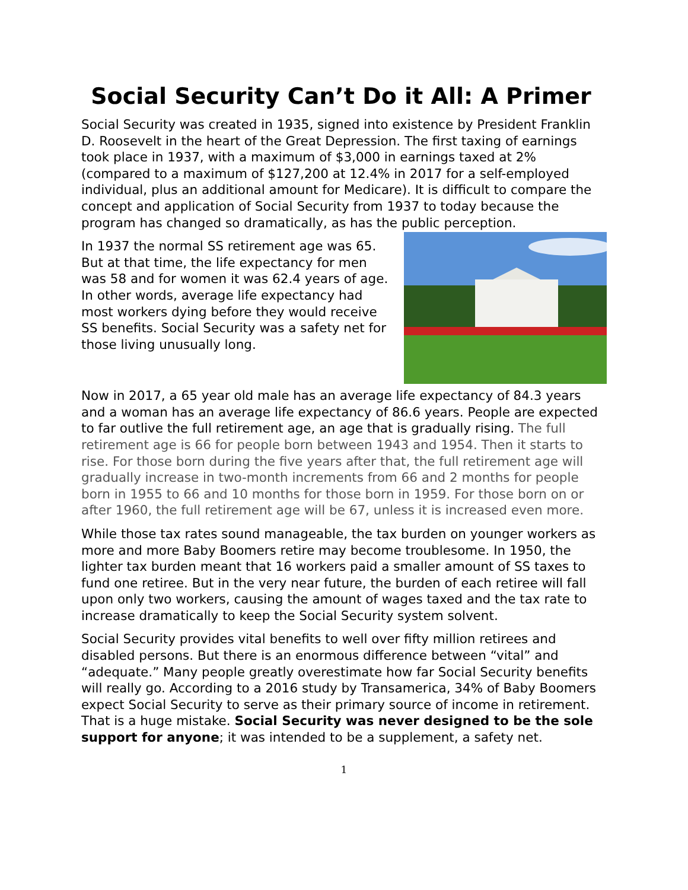Social Security Can’t Do it All: A Primer
Social Security was created in 1935, signed into existence by President Franklin D. Roosevelt in the heart of the Great Depression. The first taxing of earnings took place in 1937, with a maximum of $3,000 in earnings taxed at 2% (compared to a maximum of $127,200 at 12.4% in 2017 for a self-employed individual, plus an additional amount for Medicare). It is difficult to compare the concept and application of Social Security from 1937 to today because the program has changed so dramatically, as has the public perception.
In 1937 the normal SS retirement age was 65. But at that time, the life expectancy for men was 58 and for women it was 62.4 years of age. In other words, average life expectancy had most workers dying before they would receive SS benefits. Social Security was a safety net for those living unusually long.
Now in 2017, a 65 year old male has an average life expectancy of 84.3 years and a woman has an average life expectancy of 86.6 years. People are expected to far outlive the full retirement age, an age that is gradually rising. The full retirement age is 66 for people born between 1943 and 1954. Then it starts to rise. For those born during the five years after that, the full retirement age will gradually increase in two-month increments from 66 and 2 months for people born in 1955 to 66 and 10 months for those born in 1959. For those born on or after 1960, the full retirement age will be 67, unless it is increased even more.
While those tax rates sound manageable, the tax burden on younger workers as more and more Baby Boomers retire may become troublesome. In 1950, the lighter tax burden meant that 16 workers paid a smaller amount of SS taxes to fund one retiree. But in the very near future, the burden of each retiree will fall upon only two workers, causing the amount of wages taxed and the tax rate to increase dramatically to keep the Social Security system solvent.
Social Security provides vital benefits to well over fifty million retirees and disabled persons. But there is an enormous difference between “vital” and “adequate.” Many people greatly overestimate how far Social Security benefits will really go. According to a 2016 study by Transamerica, 34% of Baby Boomers expect Social Security to serve as their primary source of income in retirement. That is a huge mistake. Social Security was never designed to be the sole support for anyone; it was intended to be a supplement, a safety net.
1